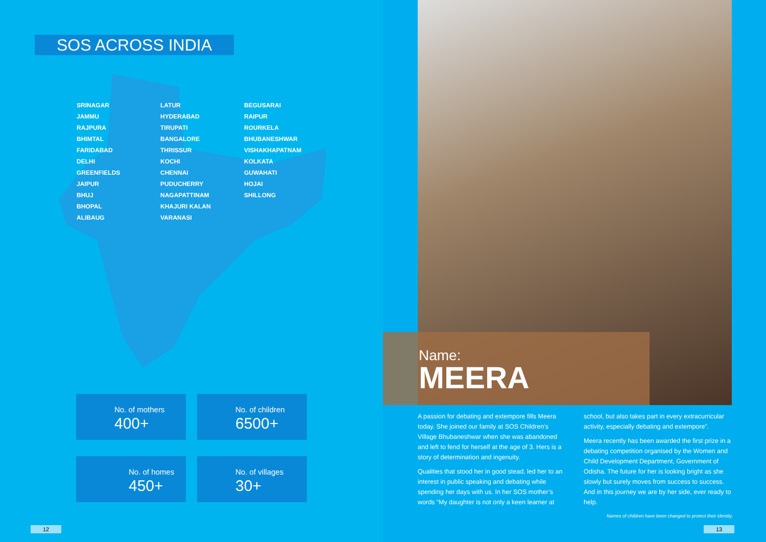SOS ACROSS INDIA
SRINAGAR
JAMMU
RAJPURA
BHIMTAL
FARIDABAD
DELHI
GREENFIELDS
JAIPUR
BHUJ
BHOPAL
ALIBAUG
LATUR
HYDERABAD
TIRUPATI
BANGALORE
THRISSUR
KOCHI
CHENNAI
PUDUCHERRY
NAGAPATTINAM
KHAJURI KALAN
VARANASI
BEGUSARAI
RAIPUR
ROURKELA
BHUBANESHWAR
VISHAKHAPATNAM
KOLKATA
GUWAHATI
HOJAI
SHILLONG
No. of mothers
400+
No. of children
6500+
No. of homes
450+
No. of villages
30+
12
Name:
MEERA
A passion for debating and extempore fills Meera today. She joined our family at SOS Children’s Village Bhubaneshwar when she was abandoned and left to fend for herself at the age of 3. Hers is a story of determination and ingenuity.
Qualities that stood her in good stead, led her to an interest in public speaking and debating while spending her days with us. In her SOS mother’s words “My daughter is not only a keen learner at school, but also takes part in every extracurricular activity, especially debating and extempore”.
Meera recently has been awarded the first prize in a debating competition organised by the Women and Child Development Department, Government of Odisha. The future for her is looking bright as she slowly but surely moves from success to success. And in this journey we are by her side, ever ready to help.
Names of children have been changed to protect their identity.
13